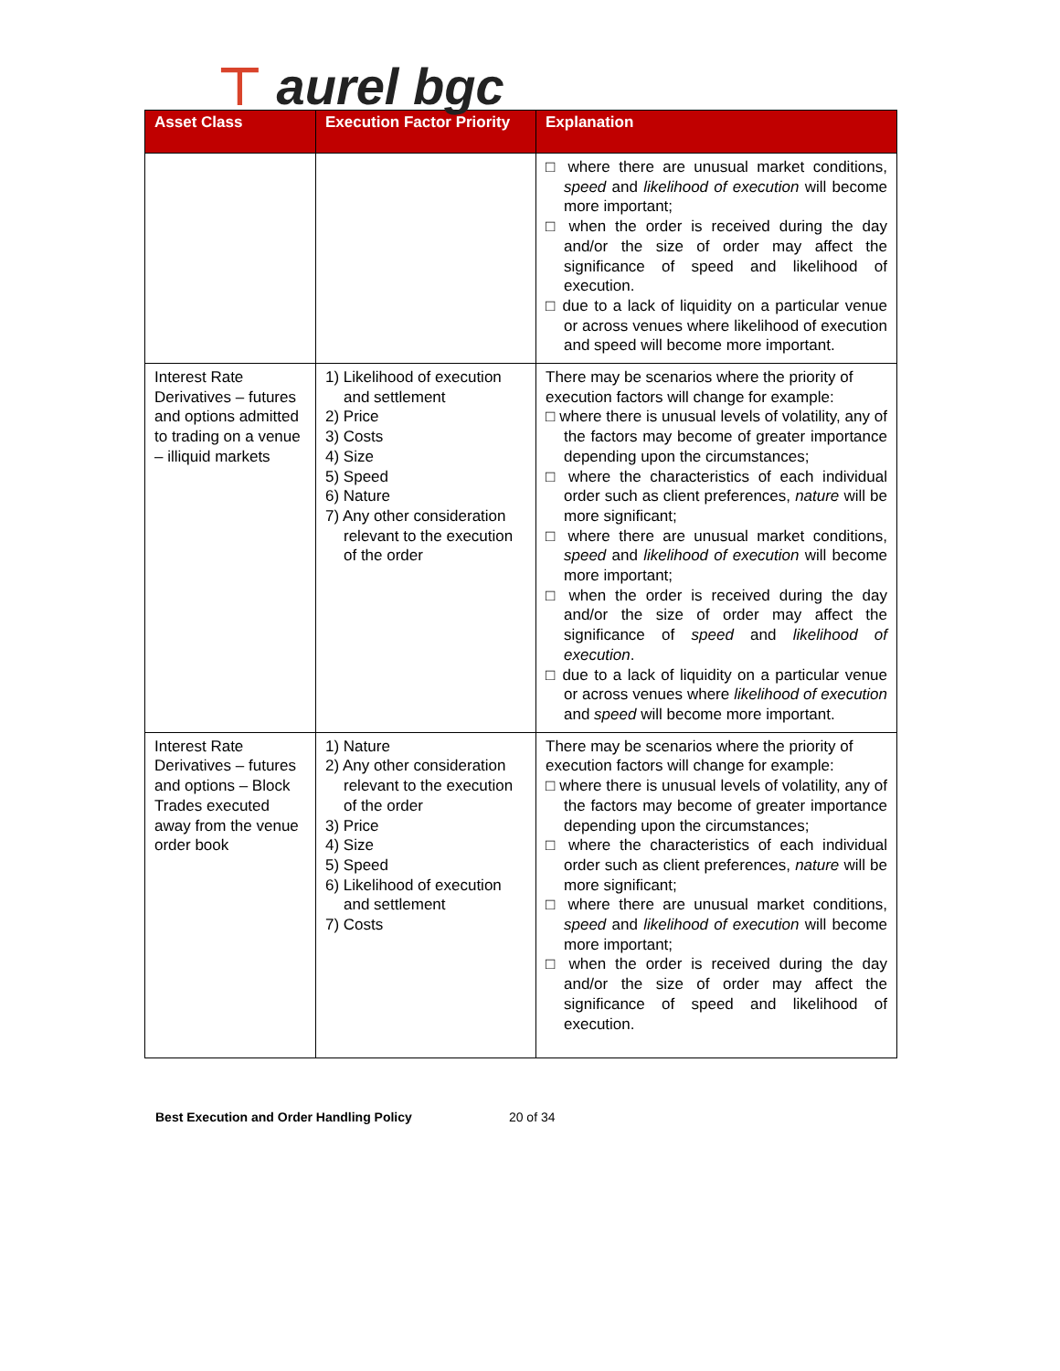⊤ aurel bgc
| Asset Class | Execution Factor Priority | Explanation |
| --- | --- | --- |
| | | □ where there are unusual market conditions, speed and likelihood of execution will become more important; □ when the order is received during the day and/or the size of order may affect the significance of speed and likelihood of execution. □ due to a lack of liquidity on a particular venue or across venues where likelihood of execution and speed will become more important. |
| Interest Rate Derivatives – futures and options admitted to trading on a venue – illiquid markets | 1) Likelihood of execution and settlement 2) Price 3) Costs 4) Size 5) Speed 6) Nature 7) Any other consideration relevant to the execution of the order | There may be scenarios where the priority of execution factors will change for example: □ where there is unusual levels of volatility, any of the factors may become of greater importance depending upon the circumstances; □ where the characteristics of each individual order such as client preferences, nature will be more significant; □ where there are unusual market conditions, speed and likelihood of execution will become more important; □ when the order is received during the day and/or the size of order may affect the significance of speed and likelihood of execution . □ due to a lack of liquidity on a particular venue or across venues where likelihood of execution and speed will become more important. |
| Interest Rate Derivatives – futures and options – Block Trades executed away from the venue order book | 1) Nature 2) Any other consideration relevant to the execution of the order 3) Price 4) Size 5) Speed 6) Likelihood of execution and settlement 7) Costs | There may be scenarios where the priority of execution factors will change for example: □ where there is unusual levels of volatility, any of the factors may become of greater importance depending upon the circumstances; □ where the characteristics of each individual order such as client preferences, nature will be more significant; □ where there are unusual market conditions, speed and likelihood of execution will become more important; □ when the order is received during the day and/or the size of order may affect the significance of speed and likelihood of execution. |
Best Execution and Order Handling Policy 20 of 34